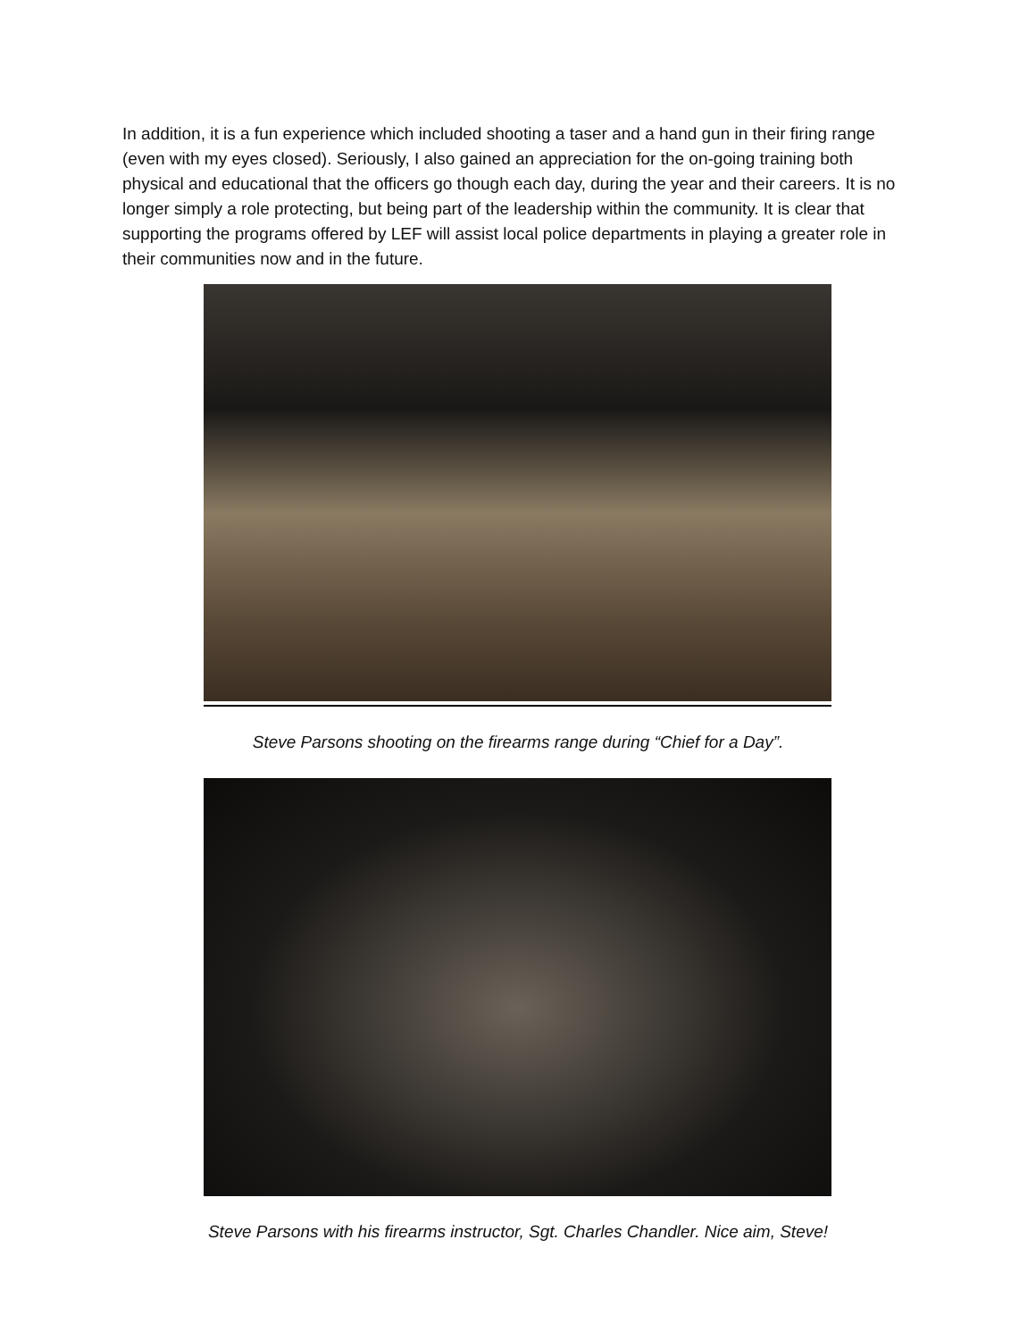In addition, it is a fun experience which included shooting a taser and a hand gun in their firing range (even with my eyes closed). Seriously, I also gained an appreciation for the on-going training both physical and educational that the officers go though each day, during the year and their careers. It is no longer simply a role protecting, but being part of the leadership within the community. It is clear that supporting the programs offered by LEF will assist local police departments in playing a greater role in their communities now and in the future.
Steve Parsons shooting on the firearms range during “Chief for a Day”.
Steve Parsons with his firearms instructor, Sgt. Charles Chandler. Nice aim, Steve!